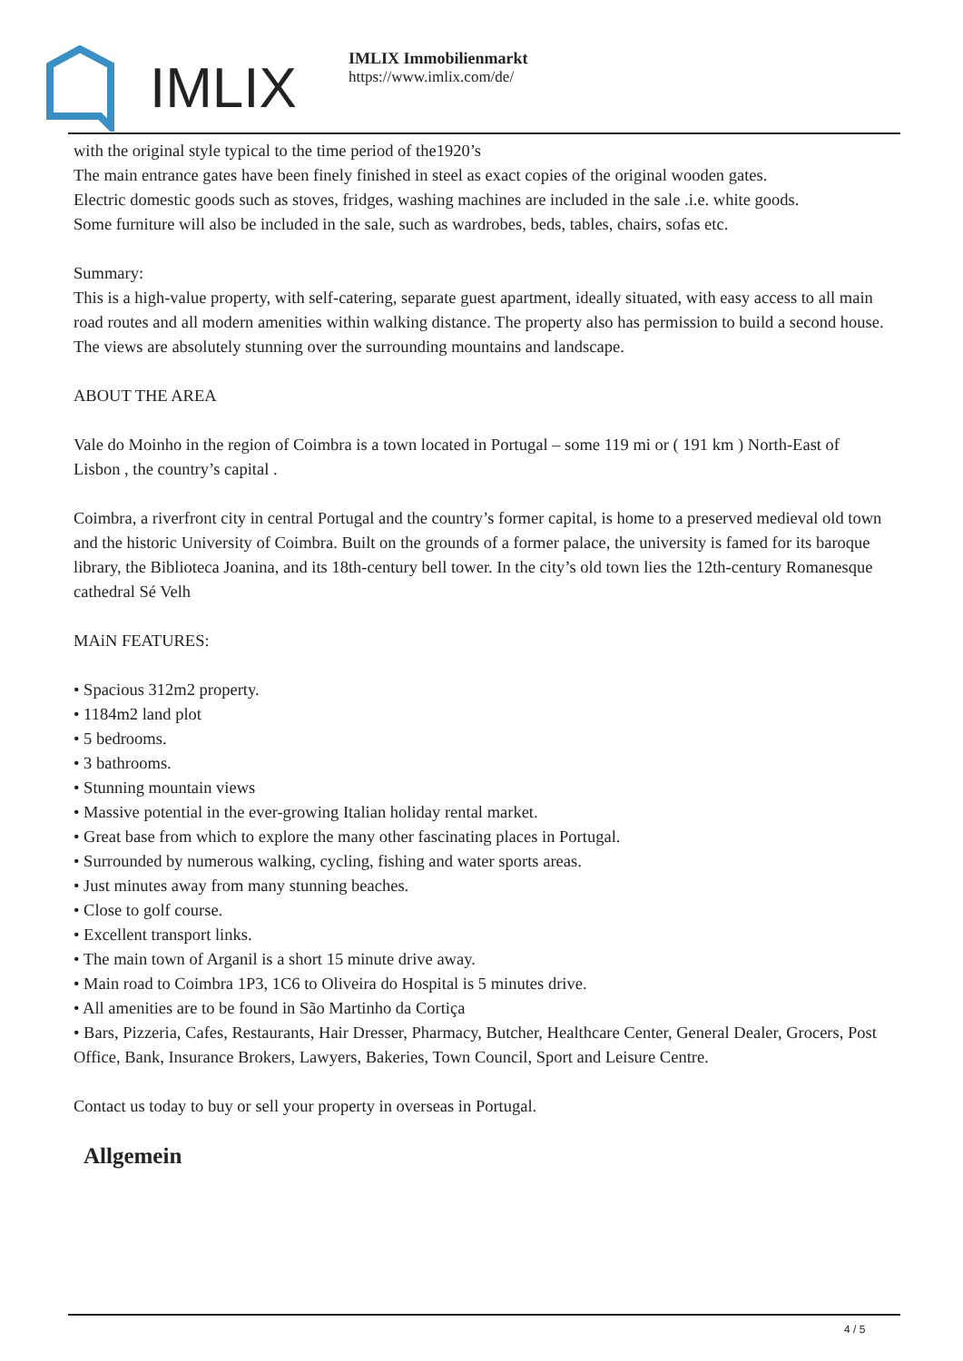IMLIX
IMLIX Immobilienmarkt
https://www.imlix.com/de/
with the original style typical to the time period of the1920’s
The main entrance gates have been finely finished in steel as exact copies of the original wooden gates.
Electric domestic goods such as stoves, fridges, washing machines are included in the sale .i.e. white goods.
Some furniture will also be included in the sale, such as wardrobes, beds, tables, chairs, sofas etc.
Summary:
This is a high-value property, with self-catering, separate guest apartment, ideally situated, with easy access to all main road routes and all modern amenities within walking distance. The property also has permission to build a second house. The views are absolutely stunning over the surrounding mountains and landscape.
ABOUT THE AREA
Vale do Moinho in the region of Coimbra is a town located in Portugal – some 119 mi or ( 191 km ) North-East of Lisbon , the country’s capital .
Coimbra, a riverfront city in central Portugal and the country’s former capital, is home to a preserved medieval old town and the historic University of Coimbra. Built on the grounds of a former palace, the university is famed for its baroque library, the Biblioteca Joanina, and its 18th-century bell tower. In the city’s old town lies the 12th-century Romanesque cathedral Sé Velh
MAiN FEATURES:
• Spacious 312m2 property.
• 1184m2 land plot
• 5 bedrooms.
• 3 bathrooms.
• Stunning mountain views
• Massive potential in the ever-growing Italian holiday rental market.
• Great base from which to explore the many other fascinating places in Portugal.
• Surrounded by numerous walking, cycling, fishing and water sports areas.
• Just minutes away from many stunning beaches.
• Close to golf course.
• Excellent transport links.
• The main town of Arganil is a short 15 minute drive away.
• Main road to Coimbra 1P3, 1C6 to Oliveira do Hospital is 5 minutes drive.
• All amenities are to be found in São Martinho da Cortiça
• Bars, Pizzeria, Cafes, Restaurants, Hair Dresser, Pharmacy, Butcher, Healthcare Center, General Dealer, Grocers, Post Office, Bank, Insurance Brokers, Lawyers, Bakeries, Town Council, Sport and Leisure Centre.
Contact us today to buy or sell your property in overseas in Portugal.
Allgemein
4 / 5